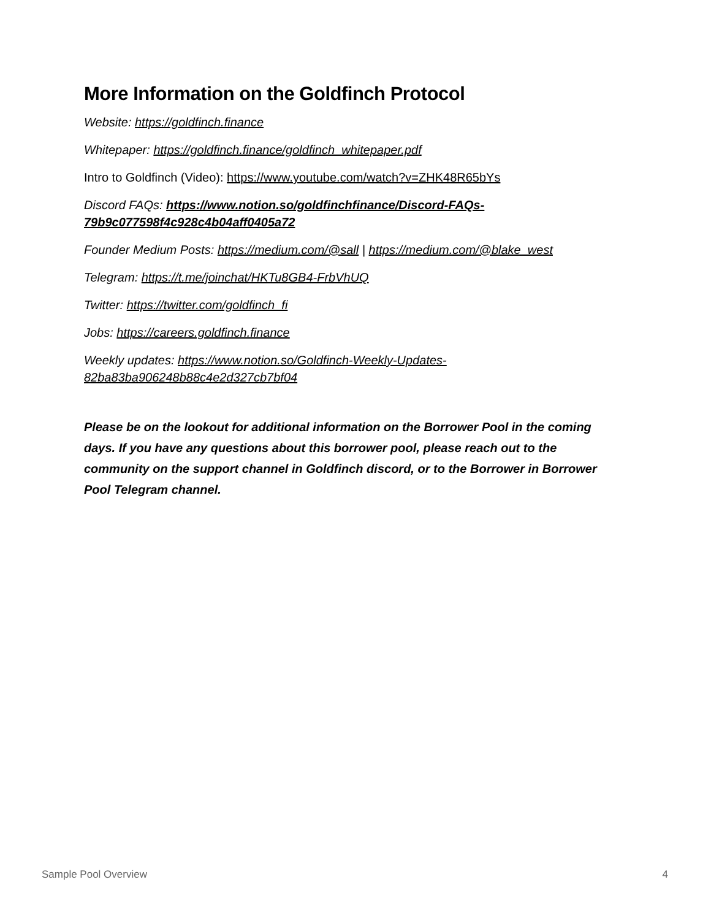More Information on the Goldfinch Protocol
Website: https://goldfinch.finance
Whitepaper: https://goldfinch.finance/goldfinch_whitepaper.pdf
Intro to Goldfinch (Video): https://www.youtube.com/watch?v=ZHK48R65bYs
Discord FAQs: https://www.notion.so/goldfinchfinance/Discord-FAQs-79b9c077598f4c928c4b04aff0405a72
Founder Medium Posts: https://medium.com/@sall | https://medium.com/@blake_west
Telegram: https://t.me/joinchat/HKTu8GB4-FrbVhUQ
Twitter: https://twitter.com/goldfinch_fi
Jobs: https://careers.goldfinch.finance
Weekly updates: https://www.notion.so/Goldfinch-Weekly-Updates-82ba83ba906248b88c4e2d327cb7bf04
Please be on the lookout for additional information on the Borrower Pool in the coming days. If you have any questions about this borrower pool, please reach out to the community on the support channel in Goldfinch discord, or to the Borrower in Borrower Pool Telegram channel.
Sample Pool Overview 4